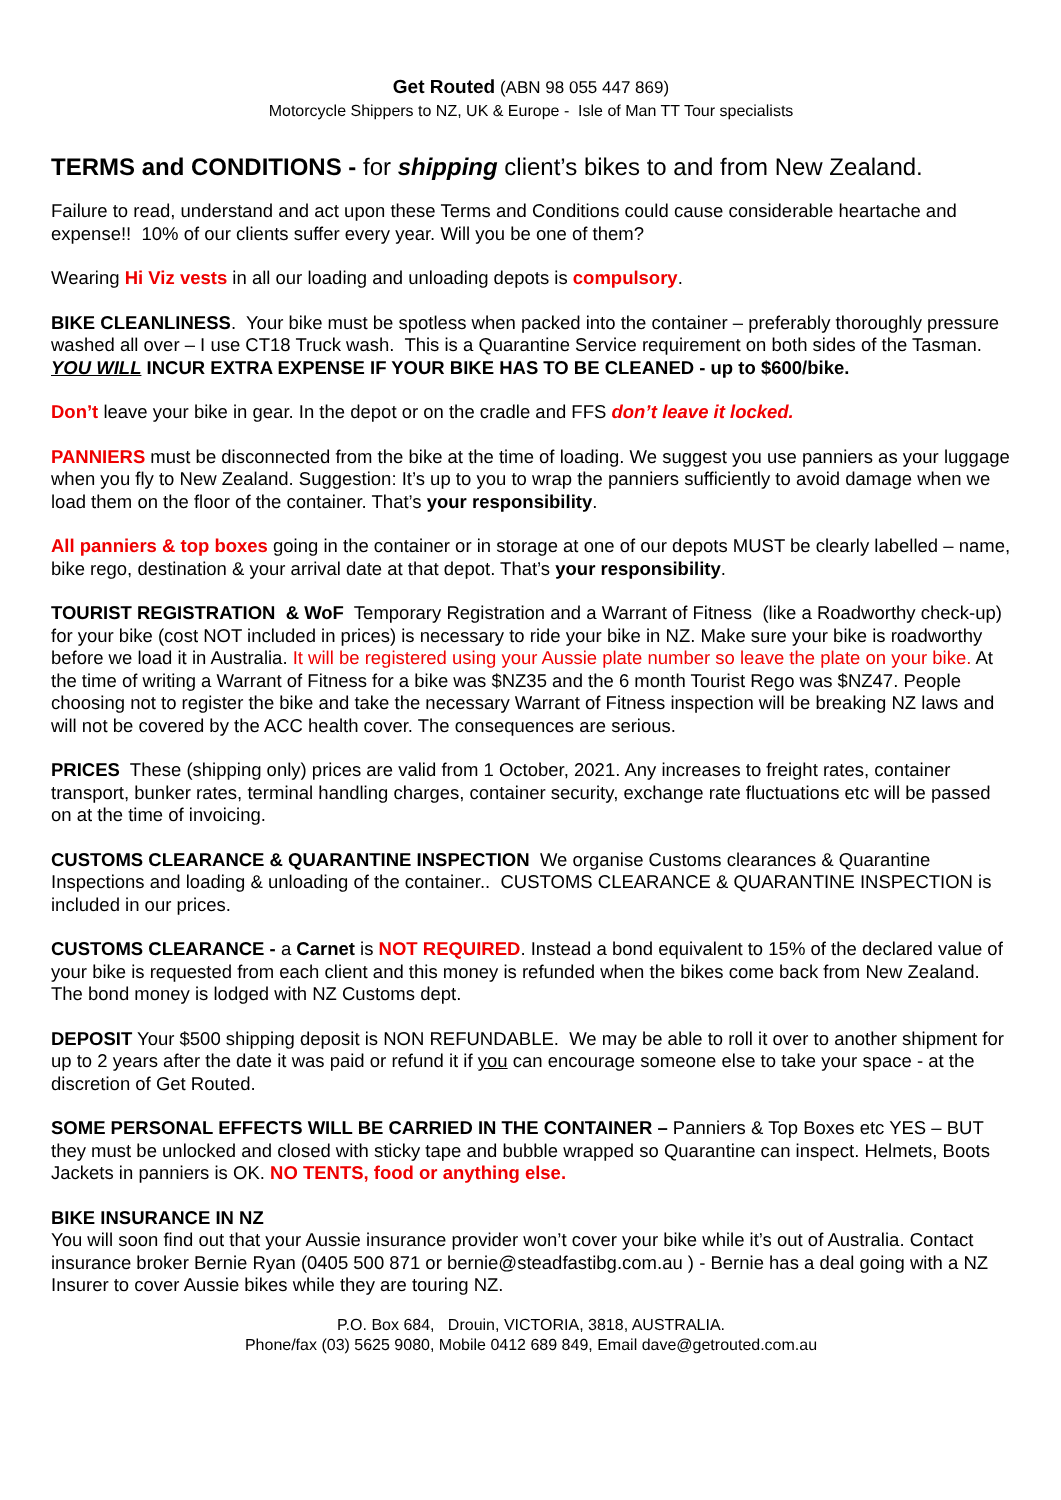Get Routed (ABN 98 055 447 869)
Motorcycle Shippers to NZ, UK & Europe - Isle of Man TT Tour specialists
TERMS and CONDITIONS - for shipping client’s bikes to and from New Zealand.
Failure to read, understand and act upon these Terms and Conditions could cause considerable heartache and expense!! 10% of our clients suffer every year. Will you be one of them?
Wearing Hi Viz vests in all our loading and unloading depots is compulsory.
BIKE CLEANLINESS. Your bike must be spotless when packed into the container – preferably thoroughly pressure washed all over – I use CT18 Truck wash. This is a Quarantine Service requirement on both sides of the Tasman.
YOU WILL INCUR EXTRA EXPENSE IF YOUR BIKE HAS TO BE CLEANED - up to $600/bike.
Don’t leave your bike in gear. In the depot or on the cradle and FFS don’t leave it locked.
PANNIERS must be disconnected from the bike at the time of loading. We suggest you use panniers as your luggage when you fly to New Zealand. Suggestion: It’s up to you to wrap the panniers sufficiently to avoid damage when we load them on the floor of the container. That’s your responsibility.
All panniers & top boxes going in the container or in storage at one of our depots MUST be clearly labelled – name, bike rego, destination & your arrival date at that depot. That’s your responsibility.
TOURIST REGISTRATION & WoF Temporary Registration and a Warrant of Fitness (like a Roadworthy check-up) for your bike (cost NOT included in prices) is necessary to ride your bike in NZ. Make sure your bike is roadworthy before we load it in Australia. It will be registered using your Aussie plate number so leave the plate on your bike. At the time of writing a Warrant of Fitness for a bike was $NZ35 and the 6 month Tourist Rego was $NZ47. People choosing not to register the bike and take the necessary Warrant of Fitness inspection will be breaking NZ laws and will not be covered by the ACC health cover. The consequences are serious.
PRICES These (shipping only) prices are valid from 1 October, 2021. Any increases to freight rates, container transport, bunker rates, terminal handling charges, container security, exchange rate fluctuations etc will be passed on at the time of invoicing.
CUSTOMS CLEARANCE & QUARANTINE INSPECTION We organise Customs clearances & Quarantine Inspections and loading & unloading of the container.. CUSTOMS CLEARANCE & QUARANTINE INSPECTION is included in our prices.
CUSTOMS CLEARANCE - a Carnet is NOT REQUIRED. Instead a bond equivalent to 15% of the declared value of your bike is requested from each client and this money is refunded when the bikes come back from New Zealand. The bond money is lodged with NZ Customs dept.
DEPOSIT Your $500 shipping deposit is NON REFUNDABLE. We may be able to roll it over to another shipment for up to 2 years after the date it was paid or refund it if you can encourage someone else to take your space - at the discretion of Get Routed.
SOME PERSONAL EFFECTS WILL BE CARRIED IN THE CONTAINER – Panniers & Top Boxes etc YES – BUT they must be unlocked and closed with sticky tape and bubble wrapped so Quarantine can inspect. Helmets, Boots Jackets in panniers is OK. NO TENTS, food or anything else.
BIKE INSURANCE IN NZ
You will soon find out that your Aussie insurance provider won’t cover your bike while it’s out of Australia. Contact insurance broker Bernie Ryan (0405 500 871 or bernie@steadfastibg.com.au ) - Bernie has a deal going with a NZ Insurer to cover Aussie bikes while they are touring NZ.
P.O. Box 684, Drouin, VICTORIA, 3818, AUSTRALIA.
Phone/fax (03) 5625 9080, Mobile 0412 689 849, Email dave@getrouted.com.au